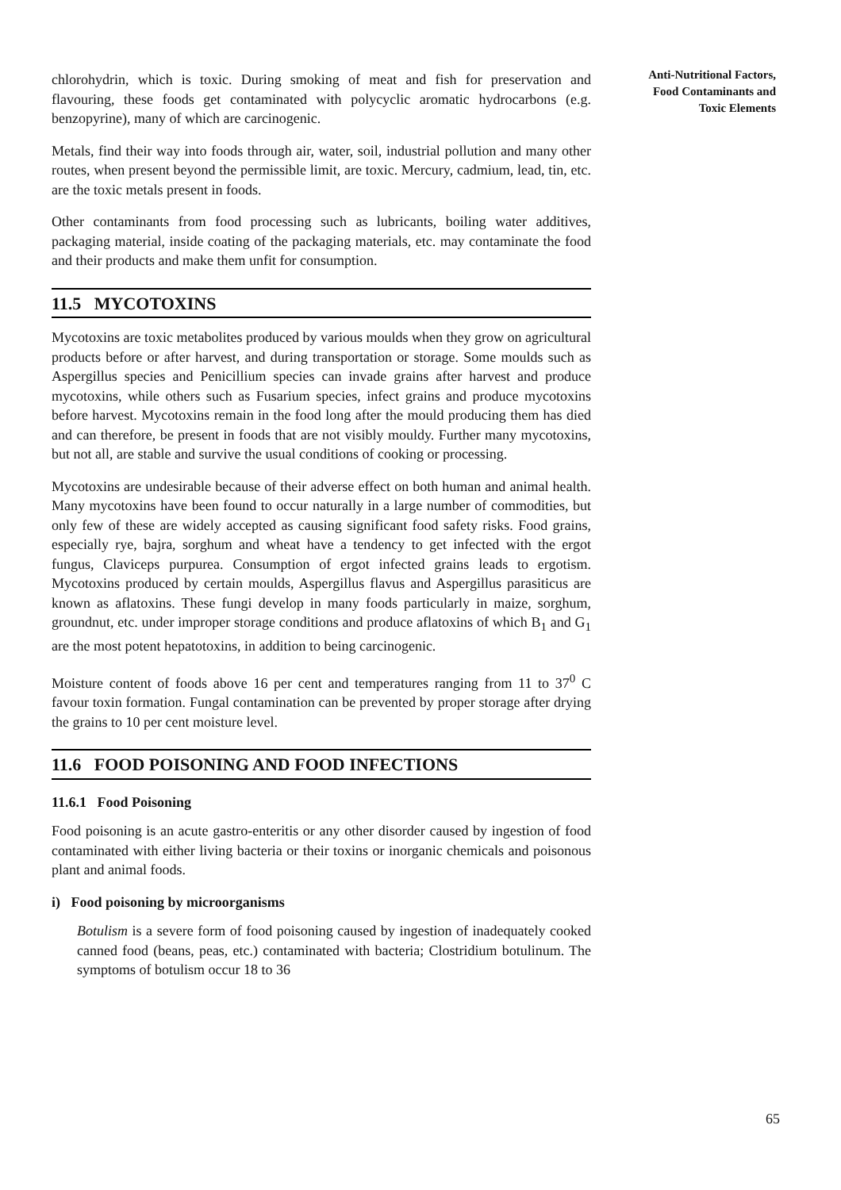Anti-Nutritional Factors, Food Contaminants and Toxic Elements
chlorohydrin, which is toxic. During smoking of meat and fish for preservation and flavouring, these foods get contaminated with polycyclic aromatic hydrocarbons (e.g. benzopyrine), many of which are carcinogenic.
Metals, find their way into foods through air, water, soil, industrial pollution and many other routes, when present beyond the permissible limit, are toxic. Mercury, cadmium, lead, tin, etc. are the toxic metals present in foods.
Other contaminants from food processing such as lubricants, boiling water additives, packaging material, inside coating of the packaging materials, etc. may contaminate the food and their products and make them unfit for consumption.
11.5 MYCOTOXINS
Mycotoxins are toxic metabolites produced by various moulds when they grow on agricultural products before or after harvest, and during transportation or storage. Some moulds such as Aspergillus species and Penicillium species can invade grains after harvest and produce mycotoxins, while others such as Fusarium species, infect grains and produce mycotoxins before harvest. Mycotoxins remain in the food long after the mould producing them has died and can therefore, be present in foods that are not visibly mouldy. Further many mycotoxins, but not all, are stable and survive the usual conditions of cooking or processing.
Mycotoxins are undesirable because of their adverse effect on both human and animal health. Many mycotoxins have been found to occur naturally in a large number of commodities, but only few of these are widely accepted as causing significant food safety risks. Food grains, especially rye, bajra, sorghum and wheat have a tendency to get infected with the ergot fungus, Claviceps purpurea. Consumption of ergot infected grains leads to ergotism. Mycotoxins produced by certain moulds, Aspergillus flavus and Aspergillus parasiticus are known as aflatoxins. These fungi develop in many foods particularly in maize, sorghum, groundnut, etc. under improper storage conditions and produce aflatoxins of which B<sub>1</sub> and G<sub>1</sub> are the most potent hepatotoxins, in addition to being carcinogenic.
Moisture content of foods above 16 per cent and temperatures ranging from 11 to 37<sup>0</sup> C favour toxin formation. Fungal contamination can be prevented by proper storage after drying the grains to 10 per cent moisture level.
11.6 FOOD POISONING AND FOOD INFECTIONS
11.6.1 Food Poisoning
Food poisoning is an acute gastro-enteritis or any other disorder caused by ingestion of food contaminated with either living bacteria or their toxins or inorganic chemicals and poisonous plant and animal foods.
i) Food poisoning by microorganisms
Botulism is a severe form of food poisoning caused by ingestion of inadequately cooked canned food (beans, peas, etc.) contaminated with bacteria; Clostridium botulinum. The symptoms of botulism occur 18 to 36
65